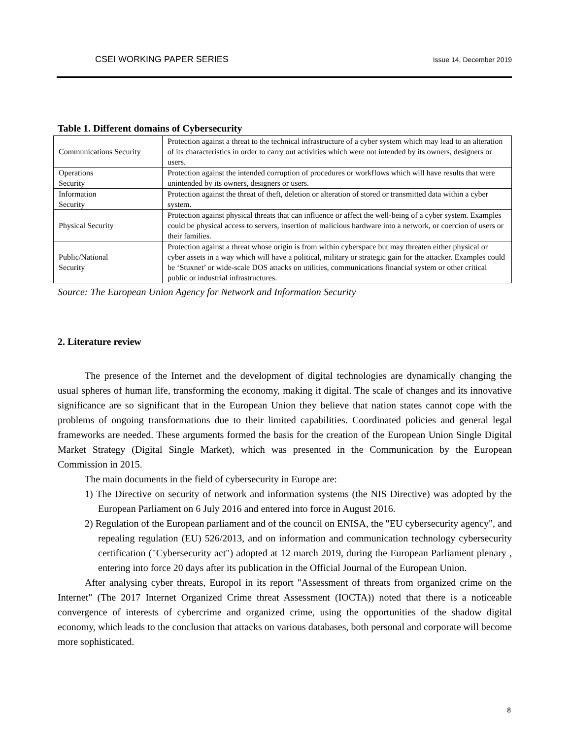CSEI WORKING PAPER SERIES Issue 14, December 2019
Table 1. Different domains of Cybersecurity
| Communications Security | Protection against a threat to the technical infrastructure of a cyber system which may lead to an alteration of its characteristics in order to carry out activities which were not intended by its owners, designers or users. |
| Operations Security | Protection against the intended corruption of procedures or workflows which will have results that were unintended by its owners, designers or users. |
| Information Security | Protection against the threat of theft, deletion or alteration of stored or transmitted data within a cyber system. |
| Physical Security | Protection against physical threats that can influence or affect the well-being of a cyber system. Examples could be physical access to servers, insertion of malicious hardware into a network, or coercion of users or their families. |
| Public/National Security | Protection against a threat whose origin is from within cyberspace but may threaten either physical or cyber assets in a way which will have a political, military or strategic gain for the attacker. Examples could be ‘Stuxnet’ or wide-scale DOS attacks on utilities, communications financial system or other critical public or industrial infrastructures. |
Source: The European Union Agency for Network and Information Security
2. Literature review
The presence of the Internet and the development of digital technologies are dynamically changing the usual spheres of human life, transforming the economy, making it digital. The scale of changes and its innovative significance are so significant that in the European Union they believe that nation states cannot cope with the problems of ongoing transformations due to their limited capabilities. Coordinated policies and general legal frameworks are needed. These arguments formed the basis for the creation of the European Union Single Digital Market Strategy (Digital Single Market), which was presented in the Communication by the European Commission in 2015.
The main documents in the field of cybersecurity in Europe are:
1) The Directive on security of network and information systems (the NIS Directive) was adopted by the European Parliament on 6 July 2016 and entered into force in August 2016.
2) Regulation of the European parliament and of the council on ENISA, the "EU cybersecurity agency", and repealing regulation (EU) 526/2013, and on information and communication technology cybersecurity certification ("Cybersecurity act") adopted at 12 march 2019, during the European Parliament plenary , entering into force 20 days after its publication in the Official Journal of the European Union.
After analysing cyber threats, Europol in its report "Assessment of threats from organized crime on the Internet" (The 2017 Internet Organized Crime threat Assessment (IOCTA)) noted that there is a noticeable convergence of interests of cybercrime and organized crime, using the opportunities of the shadow digital economy, which leads to the conclusion that attacks on various databases, both personal and corporate will become more sophisticated.
8